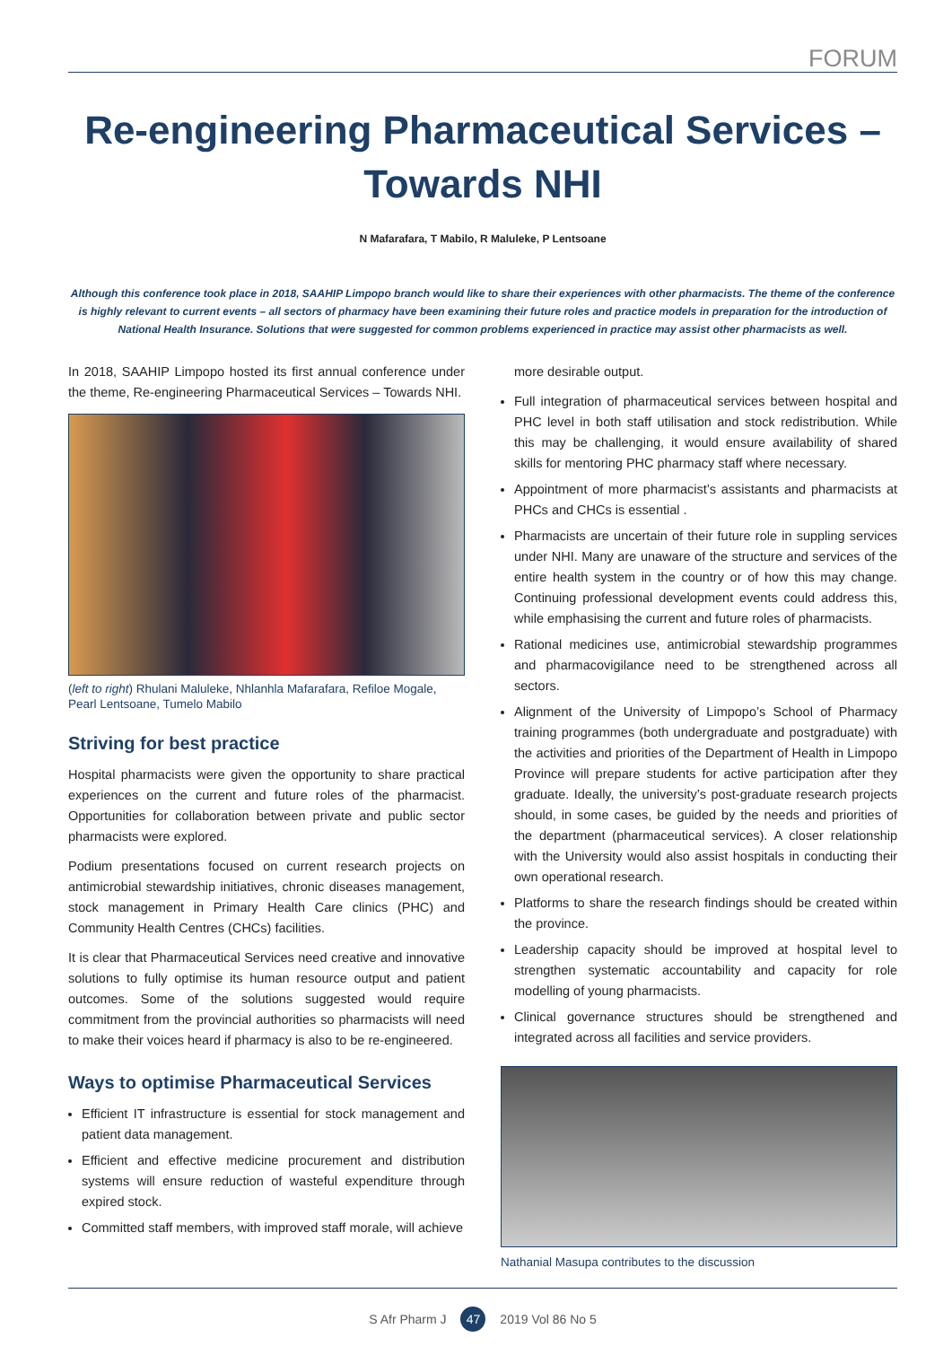FORUM
Re-engineering Pharmaceutical Services –
Towards NHI
N Mafarafara, T Mabilo, R Maluleke, P Lentsoane
Although this conference took place in 2018, SAAHIP Limpopo branch would like to share their experiences with other pharmacists. The theme of the conference is highly relevant to current events – all sectors of pharmacy have been examining their future roles and practice models in preparation for the introduction of National Health Insurance. Solutions that were suggested for common problems experienced in practice may assist other pharmacists as well.
In 2018, SAAHIP Limpopo hosted its first annual conference under the theme, Re-engineering Pharmaceutical Services – Towards NHI.
(left to right) Rhulani Maluleke, Nhlanhla Mafarafara, Refiloe Mogale, Pearl Lentsoane, Tumelo Mabilo
Striving for best practice
Hospital pharmacists were given the opportunity to share practical experiences on the current and future roles of the pharmacist. Opportunities for collaboration between private and public sector pharmacists were explored.
Podium presentations focused on current research projects on antimicrobial stewardship initiatives, chronic diseases management, stock management in Primary Health Care clinics (PHC) and Community Health Centres (CHCs) facilities.
It is clear that Pharmaceutical Services need creative and innovative solutions to fully optimise its human resource output and patient outcomes. Some of the solutions suggested would require commitment from the provincial authorities so pharmacists will need to make their voices heard if pharmacy is also to be re-engineered.
Ways to optimise Pharmaceutical Services
Efficient IT infrastructure is essential for stock management and patient data management.
Efficient and effective medicine procurement and distribution systems will ensure reduction of wasteful expenditure through expired stock.
Committed staff members, with improved staff morale, will achieve
more desirable output.
Full integration of pharmaceutical services between hospital and PHC level in both staff utilisation and stock redistribution. While this may be challenging, it would ensure availability of shared skills for mentoring PHC pharmacy staff where necessary.
Appointment of more pharmacist’s assistants and pharmacists at PHCs and CHCs is essential .
Pharmacists are uncertain of their future role in suppling services under NHI. Many are unaware of the structure and services of the entire health system in the country or of how this may change. Continuing professional development events could address this, while emphasising the current and future roles of pharmacists.
Rational medicines use, antimicrobial stewardship programmes and pharmacovigilance need to be strengthened across all sectors.
Alignment of the University of Limpopo’s School of Pharmacy training programmes (both undergraduate and postgraduate) with the activities and priorities of the Department of Health in Limpopo Province will prepare students for active participation after they graduate. Ideally, the university’s post-graduate research projects should, in some cases, be guided by the needs and priorities of the department (pharmaceutical services). A closer relationship with the University would also assist hospitals in conducting their own operational research.
Platforms to share the research findings should be created within the province.
Leadership capacity should be improved at hospital level to strengthen systematic accountability and capacity for role modelling of young pharmacists.
Clinical governance structures should be strengthened and integrated across all facilities and service providers.
Nathanial Masupa contributes to the discussion
S Afr Pharm J 47 2019 Vol 86 No 5